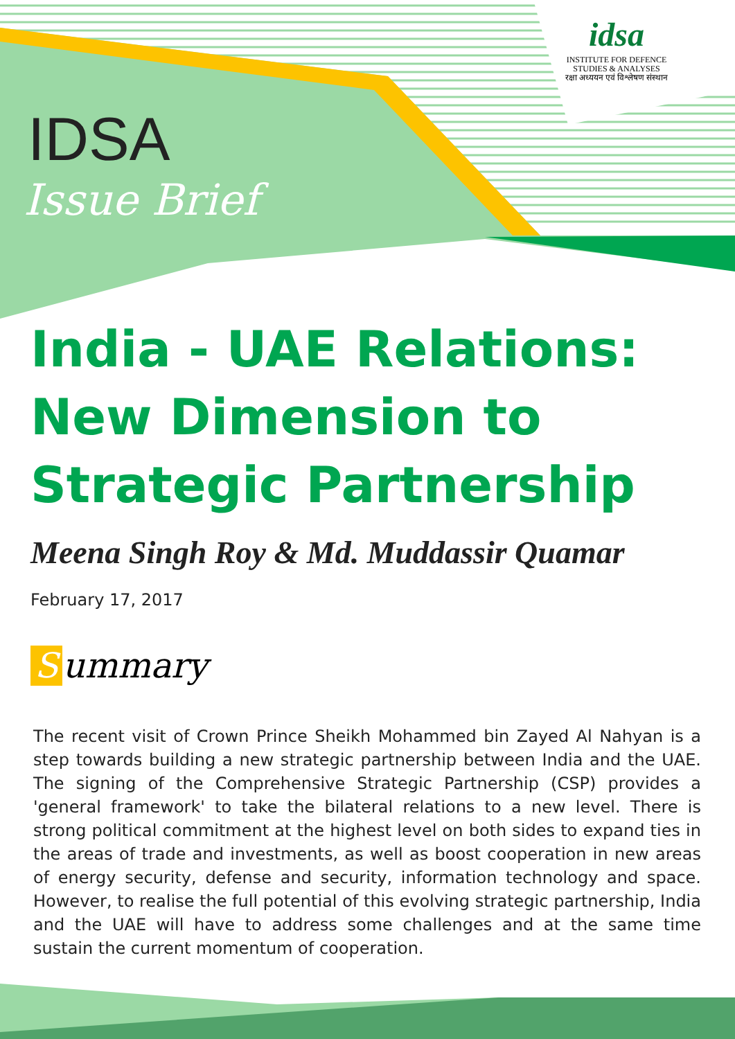idsa
INSTITUTE FOR DEFENCE
STUDIES & ANALYSES
रक्षा अध्ययन एवं विश्लेषण संस्थान
IDSA
Issue Brief
India - UAE Relations: New Dimension to Strategic Partnership
Meena Singh Roy & Md. Muddassir Quamar
February 17, 2017
Summary
The recent visit of Crown Prince Sheikh Mohammed bin Zayed Al Nahyan is a step towards building a new strategic partnership between India and the UAE. The signing of the Comprehensive Strategic Partnership (CSP) provides a 'general framework' to take the bilateral relations to a new level. There is strong political commitment at the highest level on both sides to expand ties in the areas of trade and investments, as well as boost cooperation in new areas of energy security, defense and security, information technology and space. However, to realise the full potential of this evolving strategic partnership, India and the UAE will have to address some challenges and at the same time sustain the current momentum of cooperation.